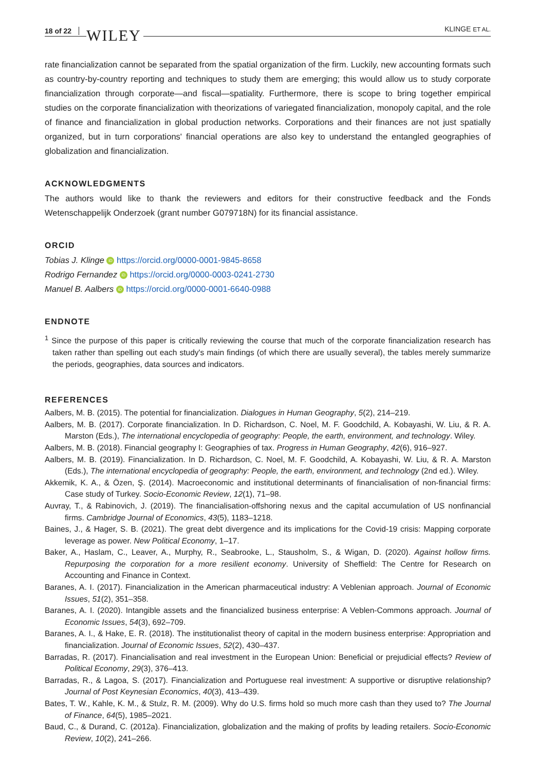18 of 22 WILEY KLINGE ET AL.
rate financialization cannot be separated from the spatial organization of the firm. Luckily, new accounting formats such as country-by-country reporting and techniques to study them are emerging; this would allow us to study corporate financialization through corporate—and fiscal—spatiality. Furthermore, there is scope to bring together empirical studies on the corporate financialization with theorizations of variegated financialization, monopoly capital, and the role of finance and financialization in global production networks. Corporations and their finances are not just spatially organized, but in turn corporations' financial operations are also key to understand the entangled geographies of globalization and financialization.
ACKNOWLEDGMENTS
The authors would like to thank the reviewers and editors for their constructive feedback and the Fonds Wetenschappelijk Onderzoek (grant number G079718N) for its financial assistance.
ORCID
Tobias J. Klinge iD https://orcid.org/0000-0001-9845-8658
Rodrigo Fernandez iD https://orcid.org/0000-0003-0241-2730
Manuel B. Aalbers iD https://orcid.org/0000-0001-6640-0988
ENDNOTE
<sup>1</sup> Since the purpose of this paper is critically reviewing the course that much of the corporate financialization research has taken rather than spelling out each study's main findings (of which there are usually several), the tables merely summarize the periods, geographies, data sources and indicators.
REFERENCES
Aalbers, M. B. (2015). The potential for financialization. Dialogues in Human Geography, 5(2), 214–219.
Aalbers, M. B. (2017). Corporate financialization. In D. Richardson, C. Noel, M. F. Goodchild, A. Kobayashi, W. Liu, & R. A. Marston (Eds.), The international encyclopedia of geography: People, the earth, environment, and technology. Wiley.
Aalbers, M. B. (2018). Financial geography I: Geographies of tax. Progress in Human Geography, 42(6), 916–927.
Aalbers, M. B. (2019). Financialization. In D. Richardson, C. Noel, M. F. Goodchild, A. Kobayashi, W. Liu, & R. A. Marston (Eds.), The international encyclopedia of geography: People, the earth, environment, and technology (2nd ed.). Wiley.
Akkemik, K. A., & Özen, Ş. (2014). Macroeconomic and institutional determinants of financialisation of non-financial firms: Case study of Turkey. Socio-Economic Review, 12(1), 71–98.
Auvray, T., & Rabinovich, J. (2019). The financialisation-offshoring nexus and the capital accumulation of US nonfinancial firms. Cambridge Journal of Economics, 43(5), 1183–1218.
Baines, J., & Hager, S. B. (2021). The great debt divergence and its implications for the Covid-19 crisis: Mapping corporate leverage as power. New Political Economy, 1–17.
Baker, A., Haslam, C., Leaver, A., Murphy, R., Seabrooke, L., Stausholm, S., & Wigan, D. (2020). Against hollow firms. Repurposing the corporation for a more resilient economy. University of Sheffield: The Centre for Research on Accounting and Finance in Context.
Baranes, A. I. (2017). Financialization in the American pharmaceutical industry: A Veblenian approach. Journal of Economic Issues, 51(2), 351–358.
Baranes, A. I. (2020). Intangible assets and the financialized business enterprise: A Veblen-Commons approach. Journal of Economic Issues, 54(3), 692–709.
Baranes, A. I., & Hake, E. R. (2018). The institutionalist theory of capital in the modern business enterprise: Appropriation and financialization. Journal of Economic Issues, 52(2), 430–437.
Barradas, R. (2017). Financialisation and real investment in the European Union: Beneficial or prejudicial effects? Review of Political Economy, 29(3), 376–413.
Barradas, R., & Lagoa, S. (2017). Financialization and Portuguese real investment: A supportive or disruptive relationship? Journal of Post Keynesian Economics, 40(3), 413–439.
Bates, T. W., Kahle, K. M., & Stulz, R. M. (2009). Why do U.S. firms hold so much more cash than they used to? The Journal of Finance, 64(5), 1985–2021.
Baud, C., & Durand, C. (2012a). Financialization, globalization and the making of profits by leading retailers. Socio-Economic Review, 10(2), 241–266.